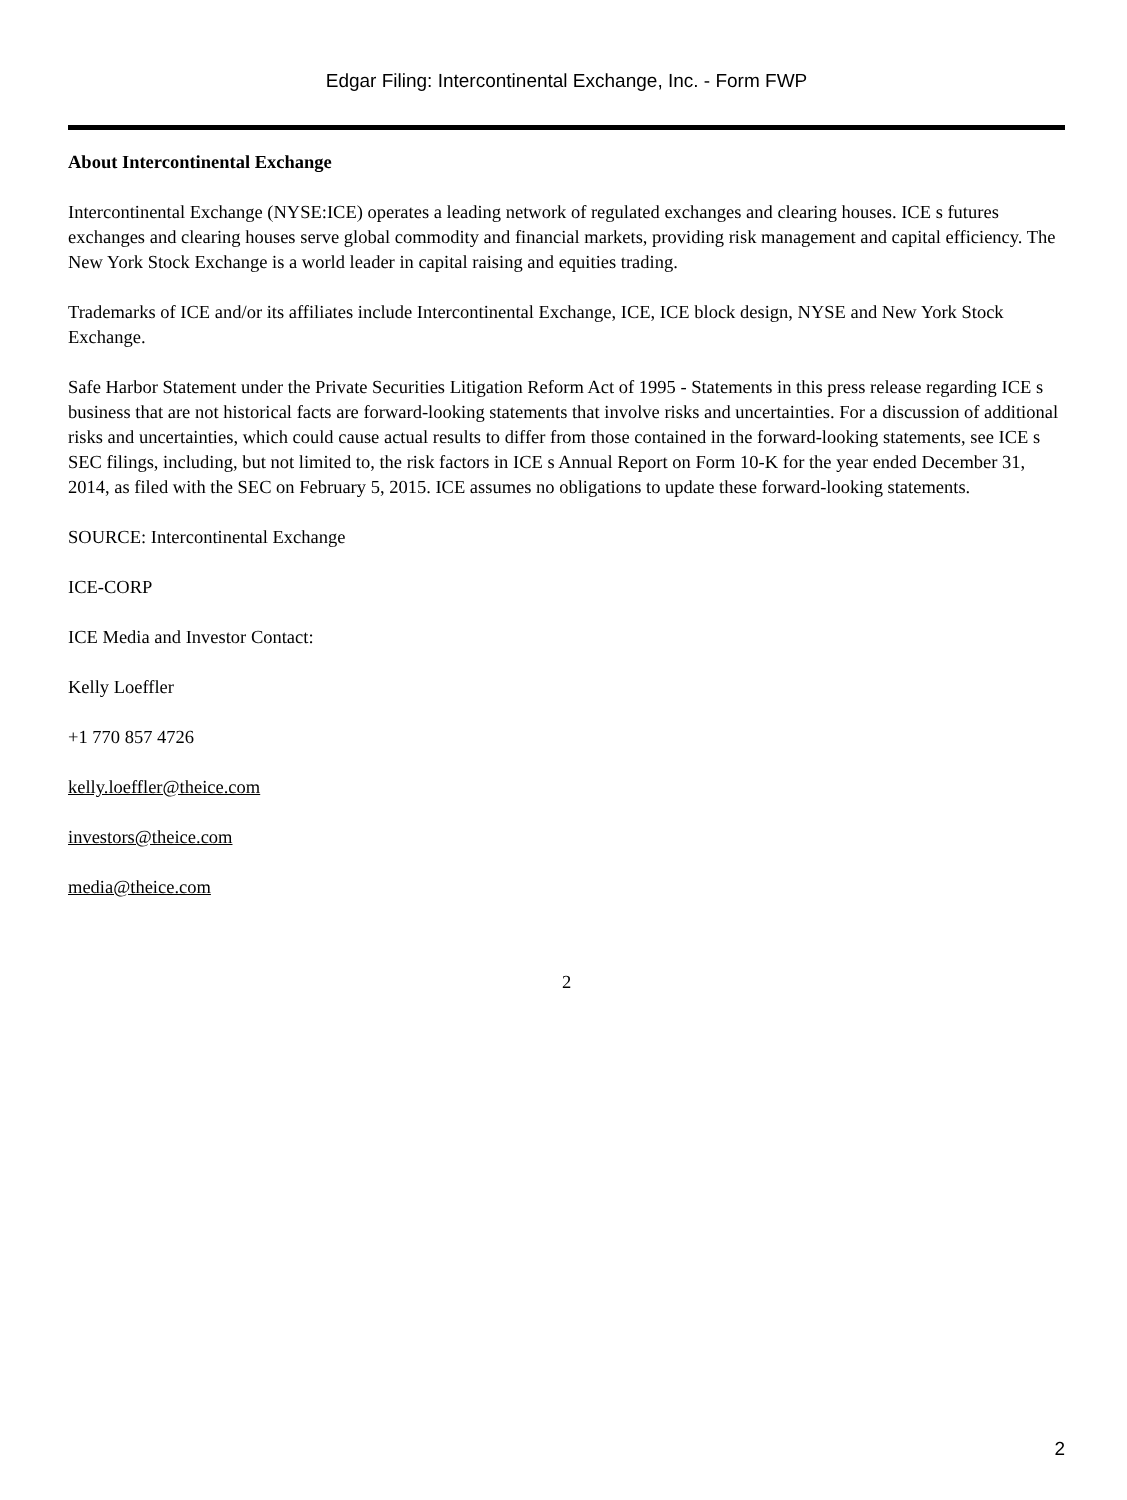Edgar Filing: Intercontinental Exchange, Inc. - Form FWP
About Intercontinental Exchange
Intercontinental Exchange (NYSE:ICE) operates a leading network of regulated exchanges and clearing houses. ICE s futures exchanges and clearing houses serve global commodity and financial markets, providing risk management and capital efficiency. The New York Stock Exchange is a world leader in capital raising and equities trading.
Trademarks of ICE and/or its affiliates include Intercontinental Exchange, ICE, ICE block design, NYSE and New York Stock Exchange.
Safe Harbor Statement under the Private Securities Litigation Reform Act of 1995 - Statements in this press release regarding ICE s business that are not historical facts are forward-looking statements that involve risks and uncertainties. For a discussion of additional risks and uncertainties, which could cause actual results to differ from those contained in the forward-looking statements, see ICE s SEC filings, including, but not limited to, the risk factors in ICE s Annual Report on Form 10-K for the year ended December 31, 2014, as filed with the SEC on February 5, 2015. ICE assumes no obligations to update these forward-looking statements.
SOURCE: Intercontinental Exchange
ICE-CORP
ICE Media and Investor Contact:
Kelly Loeffler
+1 770 857 4726
kelly.loeffler@theice.com
investors@theice.com
media@theice.com
2
2